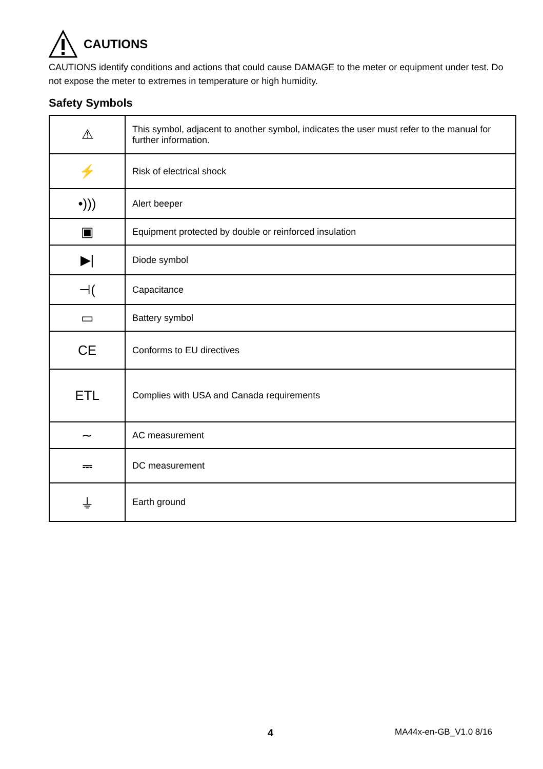CAUTIONS
CAUTIONS identify conditions and actions that could cause DAMAGE to the meter or equipment under test. Do not expose the meter to extremes in temperature or high humidity.
Safety Symbols
| ⚠ | This symbol, adjacent to another symbol, indicates the user must refer to the manual for further information. |
| ⚡ | Risk of electrical shock |
| •))) | Alert beeper |
| ▣ | Equipment protected by double or reinforced insulation |
| ▶/ | Diode symbol |
| ⊣( | Capacitance |
| ▭ | Battery symbol |
| CE | Conforms to EU directives |
| ETL | Complies with USA and Canada requirements |
| ∼ | AC measurement |
| ⎓ | DC measurement |
| ⏚ | Earth ground |
4 MA44x-en-GB_V1.0 8/16